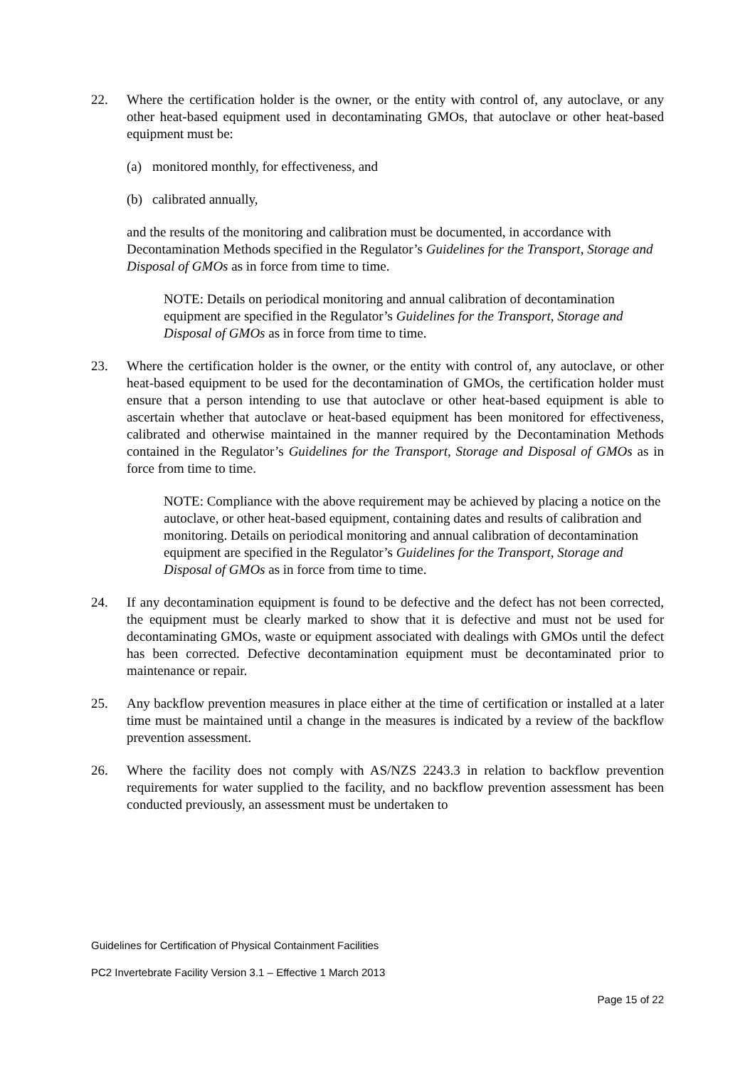22. Where the certification holder is the owner, or the entity with control of, any autoclave, or any other heat-based equipment used in decontaminating GMOs, that autoclave or other heat-based equipment must be:
(a) monitored monthly, for effectiveness, and
(b) calibrated annually,
and the results of the monitoring and calibration must be documented, in accordance with Decontamination Methods specified in the Regulator’s Guidelines for the Transport, Storage and Disposal of GMOs as in force from time to time.
NOTE: Details on periodical monitoring and annual calibration of decontamination equipment are specified in the Regulator’s Guidelines for the Transport, Storage and Disposal of GMOs as in force from time to time.
23. Where the certification holder is the owner, or the entity with control of, any autoclave, or other heat-based equipment to be used for the decontamination of GMOs, the certification holder must ensure that a person intending to use that autoclave or other heat-based equipment is able to ascertain whether that autoclave or heat-based equipment has been monitored for effectiveness, calibrated and otherwise maintained in the manner required by the Decontamination Methods contained in the Regulator’s Guidelines for the Transport, Storage and Disposal of GMOs as in force from time to time.
NOTE: Compliance with the above requirement may be achieved by placing a notice on the autoclave, or other heat-based equipment, containing dates and results of calibration and monitoring. Details on periodical monitoring and annual calibration of decontamination equipment are specified in the Regulator’s Guidelines for the Transport, Storage and Disposal of GMOs as in force from time to time.
24. If any decontamination equipment is found to be defective and the defect has not been corrected, the equipment must be clearly marked to show that it is defective and must not be used for decontaminating GMOs, waste or equipment associated with dealings with GMOs until the defect has been corrected. Defective decontamination equipment must be decontaminated prior to maintenance or repair.
25. Any backflow prevention measures in place either at the time of certification or installed at a later time must be maintained until a change in the measures is indicated by a review of the backflow prevention assessment.
26. Where the facility does not comply with AS/NZS 2243.3 in relation to backflow prevention requirements for water supplied to the facility, and no backflow prevention assessment has been conducted previously, an assessment must be undertaken to
Guidelines for Certification of Physical Containment Facilities
PC2 Invertebrate Facility Version 3.1 – Effective 1 March 2013
Page 15 of 22